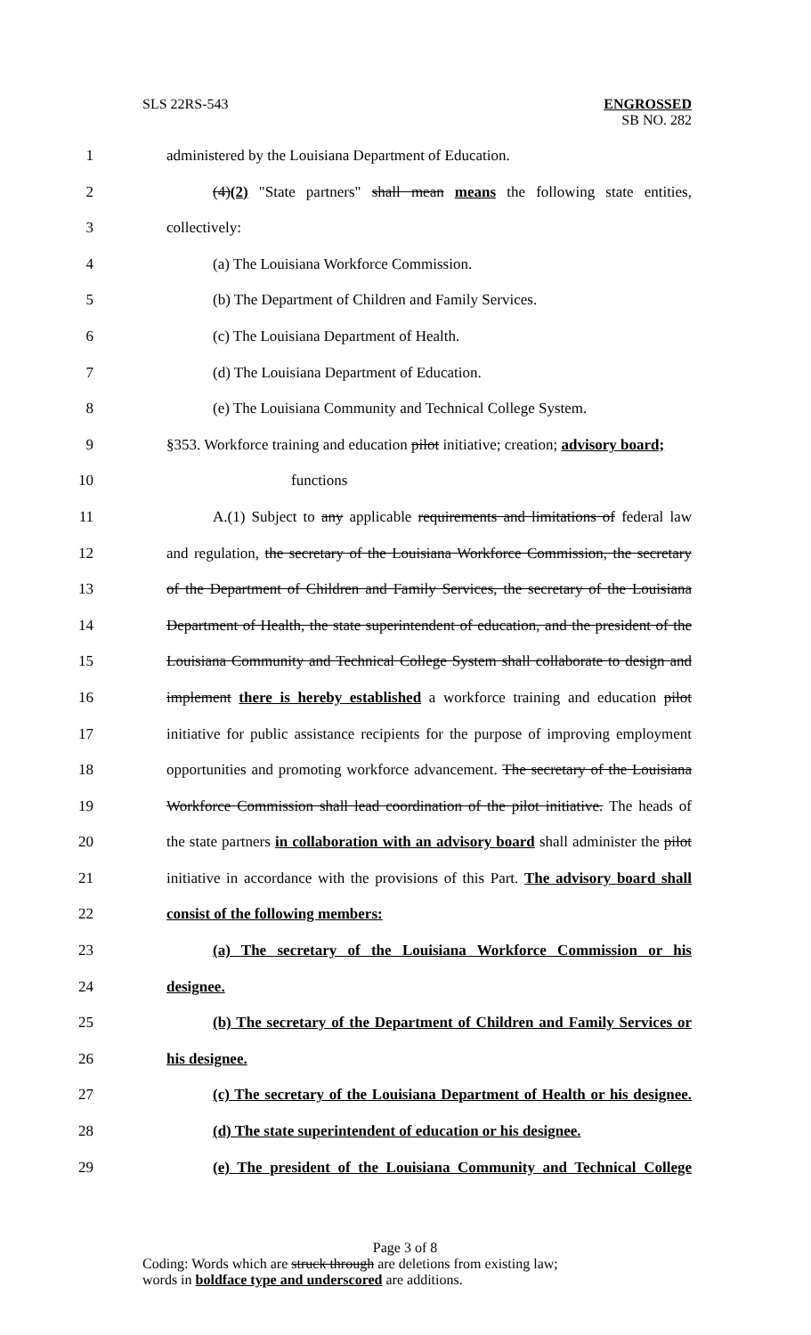SLS 22RS-543 ENGROSSED
SB NO. 282
1 administered by the Louisiana Department of Education.
2 (4)(2) "State partners" shall mean means the following state entities,
3 collectively:
4 (a) The Louisiana Workforce Commission.
5 (b) The Department of Children and Family Services.
6 (c) The Louisiana Department of Health.
7 (d) The Louisiana Department of Education.
8 (e) The Louisiana Community and Technical College System.
9 §353. Workforce training and education pilot initiative; creation; advisory board;
10 functions
11 A.(1) Subject to any applicable requirements and limitations of federal law
12 and regulation, the secretary of the Louisiana Workforce Commission, the secretary
13 of the Department of Children and Family Services, the secretary of the Louisiana
14 Department of Health, the state superintendent of education, and the president of the
15 Louisiana Community and Technical College System shall collaborate to design and
16 implement there is hereby established a workforce training and education pilot
17 initiative for public assistance recipients for the purpose of improving employment
18 opportunities and promoting workforce advancement. The secretary of the Louisiana
19 Workforce Commission shall lead coordination of the pilot initiative. The heads of
20 the state partners in collaboration with an advisory board shall administer the pilot
21 initiative in accordance with the provisions of this Part. The advisory board shall
22 consist of the following members:
23 (a) The secretary of the Louisiana Workforce Commission or his
24 designee.
25 (b) The secretary of the Department of Children and Family Services or
26 his designee.
27 (c) The secretary of the Louisiana Department of Health or his designee.
28 (d) The state superintendent of education or his designee.
29 (e) The president of the Louisiana Community and Technical College
Page 3 of 8
Coding: Words which are struck through are deletions from existing law;
words in boldface type and underscored are additions.